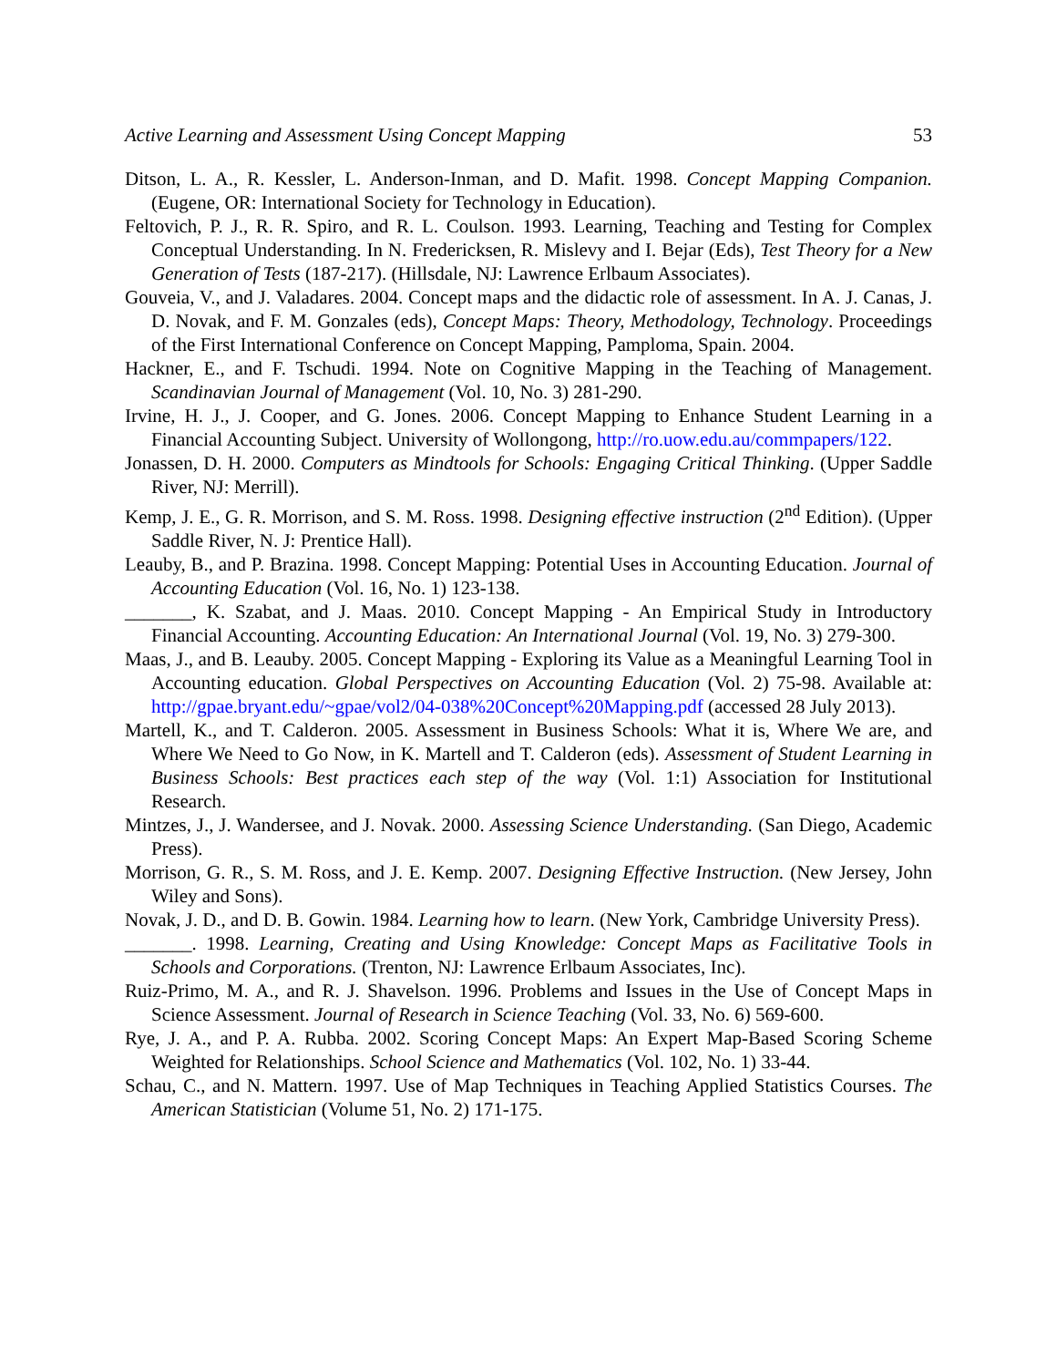Active Learning and Assessment Using Concept Mapping 53
Ditson, L. A., R. Kessler, L. Anderson-Inman, and D. Mafit. 1998. Concept Mapping Companion. (Eugene, OR: International Society for Technology in Education).
Feltovich, P. J., R. R. Spiro, and R. L. Coulson. 1993. Learning, Teaching and Testing for Complex Conceptual Understanding. In N. Fredericksen, R. Mislevy and I. Bejar (Eds), Test Theory for a New Generation of Tests (187-217). (Hillsdale, NJ: Lawrence Erlbaum Associates).
Gouveia, V., and J. Valadares. 2004. Concept maps and the didactic role of assessment. In A. J. Canas, J. D. Novak, and F. M. Gonzales (eds), Concept Maps: Theory, Methodology, Technology. Proceedings of the First International Conference on Concept Mapping, Pamploma, Spain. 2004.
Hackner, E., and F. Tschudi. 1994. Note on Cognitive Mapping in the Teaching of Management. Scandinavian Journal of Management (Vol. 10, No. 3) 281-290.
Irvine, H. J., J. Cooper, and G. Jones. 2006. Concept Mapping to Enhance Student Learning in a Financial Accounting Subject. University of Wollongong, http://ro.uow.edu.au/commpapers/122.
Jonassen, D. H. 2000. Computers as Mindtools for Schools: Engaging Critical Thinking. (Upper Saddle River, NJ: Merrill).
Kemp, J. E., G. R. Morrison, and S. M. Ross. 1998. Designing effective instruction (2<sup>nd</sup> Edition). (Upper Saddle River, N. J: Prentice Hall).
Leauby, B., and P. Brazina. 1998. Concept Mapping: Potential Uses in Accounting Education. Journal of Accounting Education (Vol. 16, No. 1) 123-138.
_______, K. Szabat, and J. Maas. 2010. Concept Mapping - An Empirical Study in Introductory Financial Accounting. Accounting Education: An International Journal (Vol. 19, No. 3) 279-300.
Maas, J., and B. Leauby. 2005. Concept Mapping - Exploring its Value as a Meaningful Learning Tool in Accounting education. Global Perspectives on Accounting Education (Vol. 2) 75-98. Available at: http://gpae.bryant.edu/~gpae/vol2/04-038%20Concept%20Mapping.pdf (accessed 28 July 2013).
Martell, K., and T. Calderon. 2005. Assessment in Business Schools: What it is, Where We are, and Where We Need to Go Now, in K. Martell and T. Calderon (eds). Assessment of Student Learning in Business Schools: Best practices each step of the way (Vol. 1:1) Association for Institutional Research.
Mintzes, J., J. Wandersee, and J. Novak. 2000. Assessing Science Understanding. (San Diego, Academic Press).
Morrison, G. R., S. M. Ross, and J. E. Kemp. 2007. Designing Effective Instruction. (New Jersey, John Wiley and Sons).
Novak, J. D., and D. B. Gowin. 1984. Learning how to learn. (New York, Cambridge University Press).
_______. 1998. Learning, Creating and Using Knowledge: Concept Maps as Facilitative Tools in Schools and Corporations. (Trenton, NJ: Lawrence Erlbaum Associates, Inc).
Ruiz-Primo, M. A., and R. J. Shavelson. 1996. Problems and Issues in the Use of Concept Maps in Science Assessment. Journal of Research in Science Teaching (Vol. 33, No. 6) 569-600.
Rye, J. A., and P. A. Rubba. 2002. Scoring Concept Maps: An Expert Map-Based Scoring Scheme Weighted for Relationships. School Science and Mathematics (Vol. 102, No. 1) 33-44.
Schau, C., and N. Mattern. 1997. Use of Map Techniques in Teaching Applied Statistics Courses. The American Statistician (Volume 51, No. 2) 171-175.